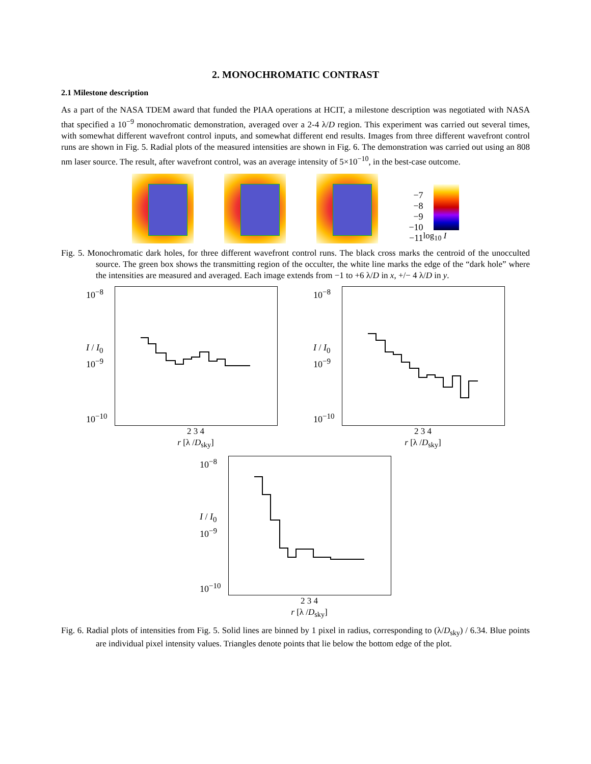2. MONOCHROMATIC CONTRAST
2.1 Milestone description
As a part of the NASA TDEM award that funded the PIAA operations at HCIT, a milestone description was negotiated with NASA that specified a 10<sup>−9</sup> monochromatic demonstration, averaged over a 2-4 λ/D region. This experiment was carried out several times, with somewhat different wavefront control inputs, and somewhat different end results. Images from three different wavefront control runs are shown in Fig. 5. Radial plots of the measured intensities are shown in Fig. 6. The demonstration was carried out using an 808 nm laser source. The result, after wavefront control, was an average intensity of 5×10<sup>−10</sup>, in the best-case outcome.
−7
−8
−9
−10
−11
log<sub>10</sub> I
Fig. 5. Monochromatic dark holes, for three different wavefront control runs. The black cross marks the centroid of the unocculted source. The green box shows the transmitting region of the occulter, the white line marks the edge of the “dark hole” where the intensities are measured and averaged. Each image extends from −1 to +6 λ/D in x, +/− 4 λ/D in y.
10<sup>−8</sup>
I / I<sub>0</sub> 10<sup>−9</sup>
10<sup>−10</sup>
2 3 4
r [λ /D<sub>sky</sub>]
10<sup>−8</sup>
I / I<sub>0</sub> 10<sup>−9</sup>
10<sup>−10</sup>
2 3 4
r [λ /D<sub>sky</sub>]
10<sup>−8</sup>
I / I<sub>0</sub> 10<sup>−9</sup>
10<sup>−10</sup>
2 3 4
r [λ /D<sub>sky</sub>]
Fig. 6. Radial plots of intensities from Fig. 5. Solid lines are binned by 1 pixel in radius, corresponding to (λ/D<sub>sky</sub>) / 6.34. Blue points are individual pixel intensity values. Triangles denote points that lie below the bottom edge of the plot.